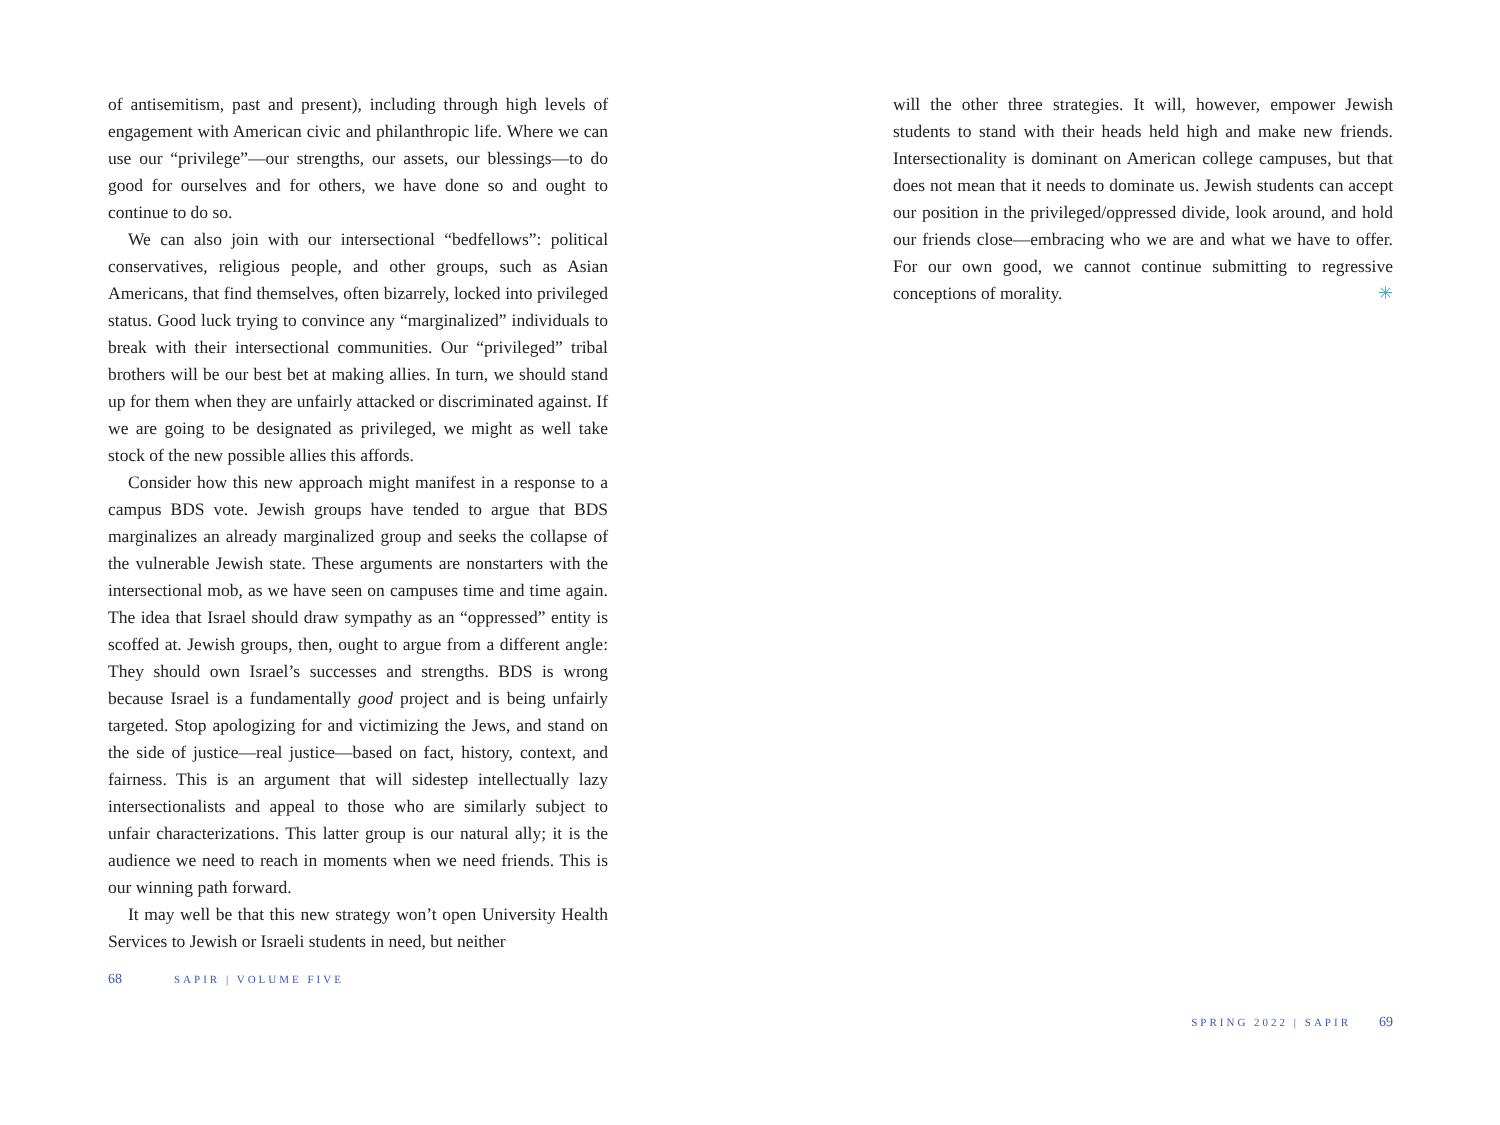of antisemitism, past and present), including through high levels of engagement with American civic and philanthropic life. Where we can use our “privilege”—our strengths, our assets, our blessings—to do good for ourselves and for others, we have done so and ought to continue to do so.
We can also join with our intersectional “bedfellows”: political conservatives, religious people, and other groups, such as Asian Americans, that find themselves, often bizarrely, locked into privileged status. Good luck trying to convince any “marginalized” individuals to break with their intersectional communities. Our “privileged” tribal brothers will be our best bet at making allies. In turn, we should stand up for them when they are unfairly attacked or discriminated against. If we are going to be designated as privileged, we might as well take stock of the new possible allies this affords.
Consider how this new approach might manifest in a response to a campus BDS vote. Jewish groups have tended to argue that BDS marginalizes an already marginalized group and seeks the collapse of the vulnerable Jewish state. These arguments are nonstarters with the intersectional mob, as we have seen on campuses time and time again. The idea that Israel should draw sympathy as an “oppressed” entity is scoffed at. Jewish groups, then, ought to argue from a different angle: They should own Israel’s successes and strengths. BDS is wrong because Israel is a fundamentally good project and is being unfairly targeted. Stop apologizing for and victimizing the Jews, and stand on the side of justice—real justice—based on fact, history, context, and fairness. This is an argument that will sidestep intellectually lazy intersectionalists and appeal to those who are similarly subject to unfair characterizations. This latter group is our natural ally; it is the audience we need to reach in moments when we need friends. This is our winning path forward.
It may well be that this new strategy won’t open University Health Services to Jewish or Israeli students in need, but neither
68 SAPIR | VOLUME FIVE
will the other three strategies. It will, however, empower Jewish students to stand with their heads held high and make new friends. Intersectionality is dominant on American college campuses, but that does not mean that it needs to dominate us. Jewish students can accept our position in the privileged/oppressed divide, look around, and hold our friends close—embracing who we are and what we have to offer. For our own good, we cannot continue submitting to regressive conceptions of morality. ✳
SPRING 2022 | SAPIR 69